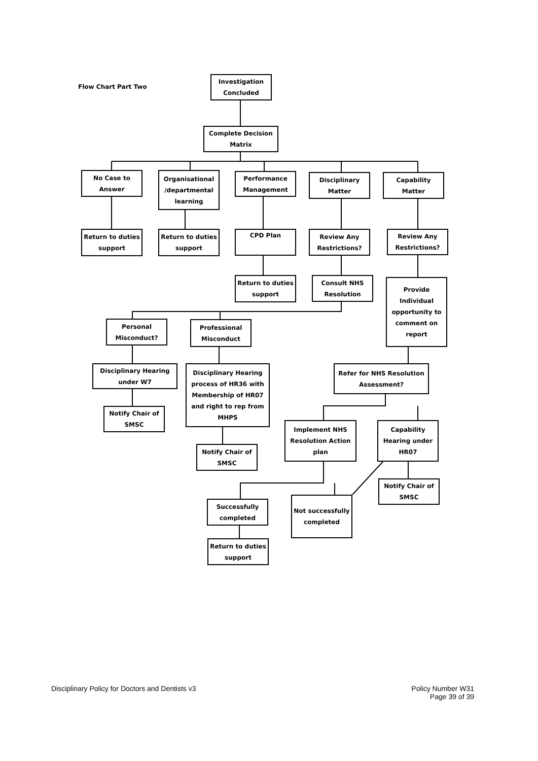Flow Chart Part Two
Investigation Concluded
Complete Decision Matrix
No Case to Answer
Organisational /departmental learning
Performance Management
Disciplinary Matter
Capability Matter
Return to duties support
Return to duties support
CPD Plan
Review Any Restrictions?
Review Any Restrictions?
Return to duties support
Consult NHS Resolution
Provide Individual opportunity to comment on report
Personal Misconduct?
Professional Misconduct
Disciplinary Hearing under W7
Disciplinary Hearing process of HR36 with Membership of HR07 and right to rep from MHPS
Refer for NHS Resolution Assessment?
Notify Chair of SMSC
Implement NHS Resolution Action plan
Capability Hearing under HR07
Notify Chair of SMSC
Notify Chair of SMSC
Not successfully completed
Successfully completed
Return to duties support
Disciplinary Policy for Doctors and Dentists v3
Policy Number W31
Page 39 of 39